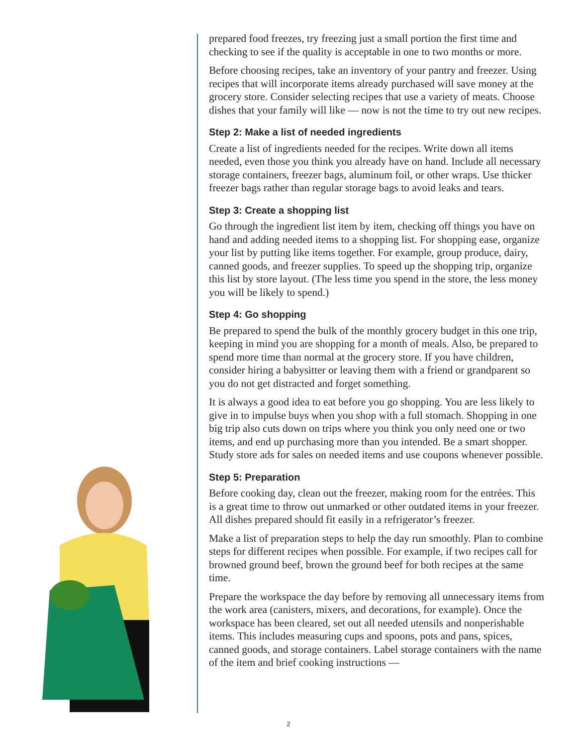prepared food freezes, try freezing just a small portion the first time and checking to see if the quality is acceptable in one to two months or more.
Before choosing recipes, take an inventory of your pantry and freezer. Using recipes that will incorporate items already purchased will save money at the grocery store. Consider selecting recipes that use a variety of meats. Choose dishes that your family will like — now is not the time to try out new recipes.
Step 2: Make a list of needed ingredients
Create a list of ingredients needed for the recipes. Write down all items needed, even those you think you already have on hand. Include all necessary storage containers, freezer bags, aluminum foil, or other wraps. Use thicker freezer bags rather than regular storage bags to avoid leaks and tears.
Step 3: Create a shopping list
Go through the ingredient list item by item, checking off things you have on hand and adding needed items to a shopping list. For shopping ease, organize your list by putting like items together. For example, group produce, dairy, canned goods, and freezer supplies. To speed up the shopping trip, organize this list by store layout. (The less time you spend in the store, the less money you will be likely to spend.)
Step 4: Go shopping
Be prepared to spend the bulk of the monthly grocery budget in this one trip, keeping in mind you are shopping for a month of meals. Also, be prepared to spend more time than normal at the grocery store. If you have children, consider hiring a babysitter or leaving them with a friend or grandparent so you do not get distracted and forget something.
It is always a good idea to eat before you go shopping. You are less likely to give in to impulse buys when you shop with a full stomach. Shopping in one big trip also cuts down on trips where you think you only need one or two items, and end up purchasing more than you intended. Be a smart shopper. Study store ads for sales on needed items and use coupons whenever possible.
Step 5: Preparation
Before cooking day, clean out the freezer, making room for the entrées. This is a great time to throw out unmarked or other outdated items in your freezer. All dishes prepared should fit easily in a refrigerator’s freezer.
Make a list of preparation steps to help the day run smoothly. Plan to combine steps for different recipes when possible. For example, if two recipes call for browned ground beef, brown the ground beef for both recipes at the same time.
Prepare the workspace the day before by removing all unnecessary items from the work area (canisters, mixers, and decorations, for example). Once the workspace has been cleared, set out all needed utensils and nonperishable items. This includes measuring cups and spoons, pots and pans, spices, canned goods, and storage containers. Label storage containers with the name of the item and brief cooking instructions —
2